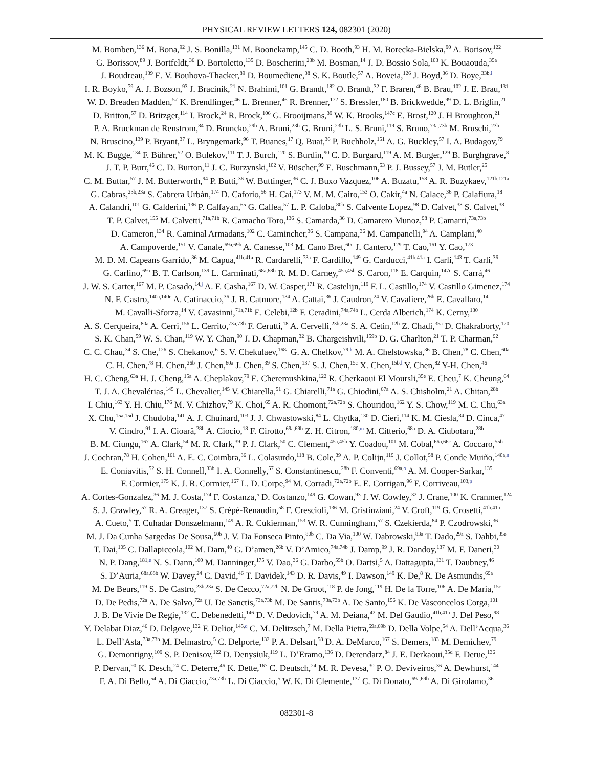PHYSICAL REVIEW LETTERS 124, 082301 (2020)
M. Bomben,<sup>136</sup> M. Bona,<sup>92</sup> J. S. Bonilla,<sup>131</sup> M. Boonekamp,<sup>145</sup> C. D. Booth,<sup>93</sup> H. M. Borecka-Bielska,<sup>90</sup> A. Borisov,<sup>122</sup>
G. Borissov,<sup>89</sup> J. Bortfeldt,<sup>36</sup> D. Bortoletto,<sup>135</sup> D. Boscherini,<sup>23b</sup> M. Bosman,<sup>14</sup> J. D. Bossio Sola,<sup>103</sup> K. Bouaouda,<sup>35a</sup>
J. Boudreau,<sup>139</sup> E. V. Bouhova-Thacker,<sup>89</sup> D. Boumediene,<sup>38</sup> S. K. Boutle,<sup>57</sup> A. Boveia,<sup>126</sup> J. Boyd,<sup>36</sup> D. Boye,<sup>33b,i</sup>
I. R. Boyko,<sup>79</sup> A. J. Bozson,<sup>93</sup> J. Bracinik,<sup>21</sup> N. Brahimi,<sup>101</sup> G. Brandt,<sup>182</sup> O. Brandt,<sup>32</sup> F. Braren,<sup>46</sup> B. Brau,<sup>102</sup> J. E. Brau,<sup>131</sup>
W. D. Breaden Madden,<sup>57</sup> K. Brendlinger,<sup>46</sup> L. Brenner,<sup>46</sup> R. Brenner,<sup>172</sup> S. Bressler,<sup>180</sup> B. Brickwedde,<sup>99</sup> D. L. Briglin,<sup>21</sup>
D. Britton,<sup>57</sup> D. Britzger,<sup>114</sup> I. Brock,<sup>24</sup> R. Brock,<sup>106</sup> G. Brooijmans,<sup>39</sup> W. K. Brooks,<sup>147c</sup> E. Brost,<sup>120</sup> J. H Broughton,<sup>21</sup>
P. A. Bruckman de Renstrom,<sup>84</sup> D. Bruncko,<sup>29b</sup> A. Bruni,<sup>23b</sup> G. Bruni,<sup>23b</sup> L. S. Bruni,<sup>119</sup> S. Bruno,<sup>73a,73b</sup> M. Bruschi,<sup>23b</sup>
N. Bruscino,<sup>139</sup> P. Bryant,<sup>37</sup> L. Bryngemark,<sup>96</sup> T. Buanes,<sup>17</sup> Q. Buat,<sup>36</sup> P. Buchholz,<sup>151</sup> A. G. Buckley,<sup>57</sup> I. A. Budagov,<sup>79</sup>
M. K. Bugge,<sup>134</sup> F. Bührer,<sup>52</sup> O. Bulekov,<sup>111</sup> T. J. Burch,<sup>120</sup> S. Burdin,<sup>90</sup> C. D. Burgard,<sup>119</sup> A. M. Burger,<sup>129</sup> B. Burghgrave,<sup>8</sup>
J. T. P. Burr,<sup>46</sup> C. D. Burton,<sup>11</sup> J. C. Burzynski,<sup>102</sup> V. Büscher,<sup>99</sup> E. Buschmann,<sup>53</sup> P. J. Bussey,<sup>57</sup> J. M. Butler,<sup>25</sup>
C. M. Buttar,<sup>57</sup> J. M. Butterworth,<sup>94</sup> P. Butti,<sup>36</sup> W. Buttinger,<sup>36</sup> C. J. Buxo Vazquez,<sup>106</sup> A. Buzatu,<sup>158</sup> A. R. Buzykaev,<sup>121b,121a</sup>
G. Cabras,<sup>23b,23a</sup> S. Cabrera Urbán,<sup>174</sup> D. Caforio,<sup>56</sup> H. Cai,<sup>173</sup> V. M. M. Cairo,<sup>153</sup> O. Cakir,<sup>4a</sup> N. Calace,<sup>36</sup> P. Calafiura,<sup>18</sup>
A. Calandri,<sup>101</sup> G. Calderini,<sup>136</sup> P. Calfayan,<sup>65</sup> G. Callea,<sup>57</sup> L. P. Caloba,<sup>80b</sup> S. Calvente Lopez,<sup>98</sup> D. Calvet,<sup>38</sup> S. Calvet,<sup>38</sup>
T. P. Calvet,<sup>155</sup> M. Calvetti,<sup>71a,71b</sup> R. Camacho Toro,<sup>136</sup> S. Camarda,<sup>36</sup> D. Camarero Munoz,<sup>98</sup> P. Camarri,<sup>73a,73b</sup>
D. Cameron,<sup>134</sup> R. Caminal Armadans,<sup>102</sup> C. Camincher,<sup>36</sup> S. Campana,<sup>36</sup> M. Campanelli,<sup>94</sup> A. Camplani,<sup>40</sup>
A. Campoverde,<sup>151</sup> V. Canale,<sup>69a,69b</sup> A. Canesse,<sup>103</sup> M. Cano Bret,<sup>60c</sup> J. Cantero,<sup>129</sup> T. Cao,<sup>161</sup> Y. Cao,<sup>173</sup>
M. D. M. Capeans Garrido,<sup>36</sup> M. Capua,<sup>41b,41a</sup> R. Cardarelli,<sup>73a</sup> F. Cardillo,<sup>149</sup> G. Carducci,<sup>41b,41a</sup> I. Carli,<sup>143</sup> T. Carli,<sup>36</sup>
G. Carlino,<sup>69a</sup> B. T. Carlson,<sup>139</sup> L. Carminati,<sup>68a,68b</sup> R. M. D. Carney,<sup>45a,45b</sup> S. Caron,<sup>118</sup> E. Carquin,<sup>147c</sup> S. Carrá,<sup>46</sup>
J. W. S. Carter,<sup>167</sup> M. P. Casado,<sup>14,j</sup> A. F. Casha,<sup>167</sup> D. W. Casper,<sup>171</sup> R. Castelijn,<sup>119</sup> F. L. Castillo,<sup>174</sup> V. Castillo Gimenez,<sup>174</sup>
N. F. Castro,<sup>140a,140e</sup> A. Catinaccio,<sup>36</sup> J. R. Catmore,<sup>134</sup> A. Cattai,<sup>36</sup> J. Caudron,<sup>24</sup> V. Cavaliere,<sup>26b</sup> E. Cavallaro,<sup>14</sup>
M. Cavalli-Sforza,<sup>14</sup> V. Cavasinni,<sup>71a,71b</sup> E. Celebi,<sup>12b</sup> F. Ceradini,<sup>74a,74b</sup> L. Cerda Alberich,<sup>174</sup> K. Cerny,<sup>130</sup>
A. S. Cerqueira,<sup>80a</sup> A. Cerri,<sup>156</sup> L. Cerrito,<sup>73a,73b</sup> F. Cerutti,<sup>18</sup> A. Cervelli,<sup>23b,23a</sup> S. A. Cetin,<sup>12b</sup> Z. Chadi,<sup>35a</sup> D. Chakraborty,<sup>120</sup>
S. K. Chan,<sup>59</sup> W. S. Chan,<sup>119</sup> W. Y. Chan,<sup>90</sup> J. D. Chapman,<sup>32</sup> B. Chargeishvili,<sup>159b</sup> D. G. Charlton,<sup>21</sup> T. P. Charman,<sup>92</sup>
C. C. Chau,<sup>34</sup> S. Che,<sup>126</sup> S. Chekanov,<sup>6</sup> S. V. Chekulaev,<sup>168a</sup> G. A. Chelkov,<sup>79,k</sup> M. A. Chelstowska,<sup>36</sup> B. Chen,<sup>78</sup> C. Chen,<sup>60a</sup>
C. H. Chen,<sup>78</sup> H. Chen,<sup>26b</sup> J. Chen,<sup>60a</sup> J. Chen,<sup>39</sup> S. Chen,<sup>137</sup> S. J. Chen,<sup>15c</sup> X. Chen,<sup>15b,l</sup> Y. Chen,<sup>82</sup> Y-H. Chen,<sup>46</sup>
H. C. Cheng,<sup>63a</sup> H. J. Cheng,<sup>15a</sup> A. Cheplakov,<sup>79</sup> E. Cheremushkina,<sup>122</sup> R. Cherkaoui El Moursli,<sup>35e</sup> E. Cheu,<sup>7</sup> K. Cheung,<sup>64</sup>
T. J. A. Chevalérias,<sup>145</sup> L. Chevalier,<sup>145</sup> V. Chiarella,<sup>51</sup> G. Chiarelli,<sup>71a</sup> G. Chiodini,<sup>67a</sup> A. S. Chisholm,<sup>21</sup> A. Chitan,<sup>28b</sup>
I. Chiu,<sup>163</sup> Y. H. Chiu,<sup>176</sup> M. V. Chizhov,<sup>79</sup> K. Choi,<sup>65</sup> A. R. Chomont,<sup>72a,72b</sup> S. Chouridou,<sup>162</sup> Y. S. Chow,<sup>119</sup> M. C. Chu,<sup>63a</sup>
X. Chu,<sup>15a,15d</sup> J. Chudoba,<sup>141</sup> A. J. Chuinard,<sup>103</sup> J. J. Chwastowski,<sup>84</sup> L. Chytka,<sup>130</sup> D. Cieri,<sup>114</sup> K. M. Ciesla,<sup>84</sup> D. Cinca,<sup>47</sup>
V. Cindro,<sup>91</sup> I. A. Cioară,<sup>28b</sup> A. Ciocio,<sup>18</sup> F. Cirotto,<sup>69a,69b</sup> Z. H. Citron,<sup>180,m</sup> M. Citterio,<sup>68a</sup> D. A. Ciubotaru,<sup>28b</sup>
B. M. Ciungu,<sup>167</sup> A. Clark,<sup>54</sup> M. R. Clark,<sup>39</sup> P. J. Clark,<sup>50</sup> C. Clement,<sup>45a,45b</sup> Y. Coadou,<sup>101</sup> M. Cobal,<sup>66a,66c</sup> A. Coccaro,<sup>55b</sup>
J. Cochran,<sup>78</sup> H. Cohen,<sup>161</sup> A. E. C. Coimbra,<sup>36</sup> L. Colasurdo,<sup>118</sup> B. Cole,<sup>39</sup> A. P. Colijn,<sup>119</sup> J. Collot,<sup>58</sup> P. Conde Muiño,<sup>140a,n</sup>
E. Coniavitis,<sup>52</sup> S. H. Connell,<sup>33b</sup> I. A. Connelly,<sup>57</sup> S. Constantinescu,<sup>28b</sup> F. Conventi,<sup>69a,o</sup> A. M. Cooper-Sarkar,<sup>135</sup>
F. Cormier,<sup>175</sup> K. J. R. Cormier,<sup>167</sup> L. D. Corpe,<sup>94</sup> M. Corradi,<sup>72a,72b</sup> E. E. Corrigan,<sup>96</sup> F. Corriveau,<sup>103,p</sup>
A. Cortes-Gonzalez,<sup>36</sup> M. J. Costa,<sup>174</sup> F. Costanza,<sup>5</sup> D. Costanzo,<sup>149</sup> G. Cowan,<sup>93</sup> J. W. Cowley,<sup>32</sup> J. Crane,<sup>100</sup> K. Cranmer,<sup>124</sup>
S. J. Crawley,<sup>57</sup> R. A. Creager,<sup>137</sup> S. Crépé-Renaudin,<sup>58</sup> F. Crescioli,<sup>136</sup> M. Cristinziani,<sup>24</sup> V. Croft,<sup>119</sup> G. Crosetti,<sup>41b,41a</sup>
A. Cueto,<sup>5</sup> T. Cuhadar Donszelmann,<sup>149</sup> A. R. Cukierman,<sup>153</sup> W. R. Cunningham,<sup>57</sup> S. Czekierda,<sup>84</sup> P. Czodrowski,<sup>36</sup>
M. J. Da Cunha Sargedas De Sousa,<sup>60b</sup> J. V. Da Fonseca Pinto,<sup>80b</sup> C. Da Via,<sup>100</sup> W. Dabrowski,<sup>83a</sup> T. Dado,<sup>29a</sup> S. Dahbi,<sup>35e</sup>
T. Dai,<sup>105</sup> C. Dallapiccola,<sup>102</sup> M. Dam,<sup>40</sup> G. D’amen,<sup>26b</sup> V. D’Amico,<sup>74a,74b</sup> J. Damp,<sup>99</sup> J. R. Dandoy,<sup>137</sup> M. F. Daneri,<sup>30</sup>
N. P. Dang,<sup>181,e</sup> N. S. Dann,<sup>100</sup> M. Danninger,<sup>175</sup> V. Dao,<sup>36</sup> G. Darbo,<sup>55b</sup> O. Dartsi,<sup>5</sup> A. Dattagupta,<sup>131</sup> T. Daubney,<sup>46</sup>
S. D’Auria,<sup>68a,68b</sup> W. Davey,<sup>24</sup> C. David,<sup>46</sup> T. Davidek,<sup>143</sup> D. R. Davis,<sup>49</sup> I. Dawson,<sup>149</sup> K. De,<sup>8</sup> R. De Asmundis,<sup>69a</sup>
M. De Beurs,<sup>119</sup> S. De Castro,<sup>23b,23a</sup> S. De Cecco,<sup>72a,72b</sup> N. De Groot,<sup>118</sup> P. de Jong,<sup>119</sup> H. De la Torre,<sup>106</sup> A. De Maria,<sup>15c</sup>
D. De Pedis,<sup>72a</sup> A. De Salvo,<sup>72a</sup> U. De Sanctis,<sup>73a,73b</sup> M. De Santis,<sup>73a,73b</sup> A. De Santo,<sup>156</sup> K. De Vasconcelos Corga,<sup>101</sup>
J. B. De Vivie De Regie,<sup>132</sup> C. Debenedetti,<sup>146</sup> D. V. Dedovich,<sup>79</sup> A. M. Deiana,<sup>42</sup> M. Del Gaudio,<sup>41b,41a</sup> J. Del Peso,<sup>98</sup>
Y. Delabat Diaz,<sup>46</sup> D. Delgove,<sup>132</sup> F. Deliot,<sup>145,q</sup> C. M. Delitzsch,<sup>7</sup> M. Della Pietra,<sup>69a,69b</sup> D. Della Volpe,<sup>54</sup> A. Dell’Acqua,<sup>36</sup>
L. Dell’Asta,<sup>73a,73b</sup> M. Delmastro,<sup>5</sup> C. Delporte,<sup>132</sup> P. A. Delsart,<sup>58</sup> D. A. DeMarco,<sup>167</sup> S. Demers,<sup>183</sup> M. Demichev,<sup>79</sup>
G. Demontigny,<sup>109</sup> S. P. Denisov,<sup>122</sup> D. Denysiuk,<sup>119</sup> L. D’Eramo,<sup>136</sup> D. Derendarz,<sup>84</sup> J. E. Derkaoui,<sup>35d</sup> F. Derue,<sup>136</sup>
P. Dervan,<sup>90</sup> K. Desch,<sup>24</sup> C. Deterre,<sup>46</sup> K. Dette,<sup>167</sup> C. Deutsch,<sup>24</sup> M. R. Devesa,<sup>30</sup> P. O. Deviveiros,<sup>36</sup> A. Dewhurst,<sup>144</sup>
F. A. Di Bello,<sup>54</sup> A. Di Ciaccio,<sup>73a,73b</sup> L. Di Ciaccio,<sup>5</sup> W. K. Di Clemente,<sup>137</sup> C. Di Donato,<sup>69a,69b</sup> A. Di Girolamo,<sup>36</sup>
082301-8